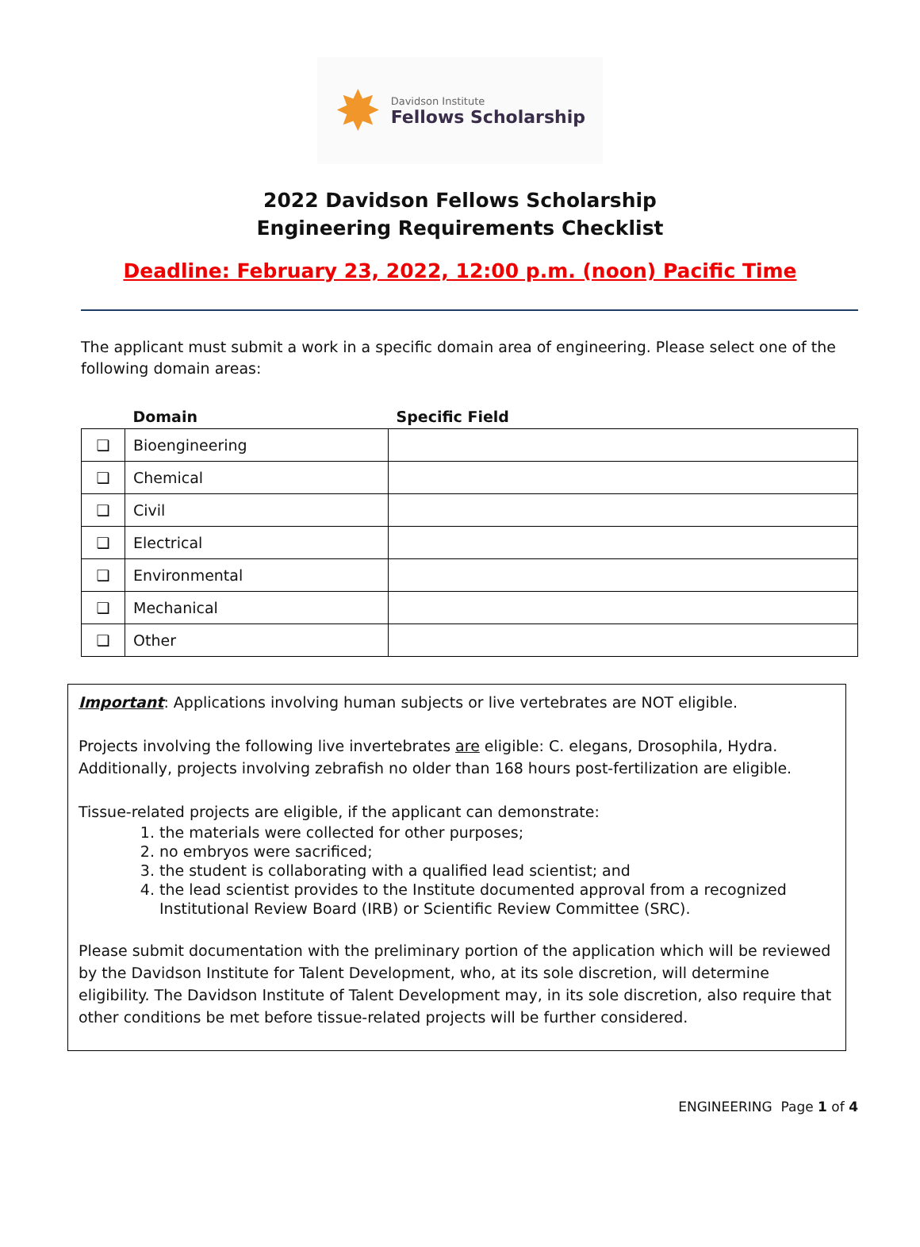✸
Davidson Institute
Fellows Scholarship
2022 Davidson Fellows Scholarship
Engineering Requirements Checklist
Deadline: February 23, 2022, 12:00 p.m. (noon) Pacific Time
The applicant must submit a work in a specific domain area of engineering. Please select one of the following domain areas:
| | Domain | Specific Field |
| --- | --- | --- |
| ❑ | Bioengineering | |
| ❑ | Chemical | |
| ❑ | Civil | |
| ❑ | Electrical | |
| ❑ | Environmental | |
| ❑ | Mechanical | |
| ❑ | Other | |
Important: Applications involving human subjects or live vertebrates are NOT eligible.
Projects involving the following live invertebrates are eligible: C. elegans, Drosophila, Hydra. Additionally, projects involving zebrafish no older than 168 hours post-fertilization are eligible.
Tissue-related projects are eligible, if the applicant can demonstrate:
1. the materials were collected for other purposes;
2. no embryos were sacrificed;
3. the student is collaborating with a qualified lead scientist; and
4. the lead scientist provides to the Institute documented approval from a recognized Institutional Review Board (IRB) or Scientific Review Committee (SRC).
Please submit documentation with the preliminary portion of the application which will be reviewed by the Davidson Institute for Talent Development, who, at its sole discretion, will determine eligibility. The Davidson Institute of Talent Development may, in its sole discretion, also require that other conditions be met before tissue-related projects will be further considered.
ENGINEERING Page 1 of 4